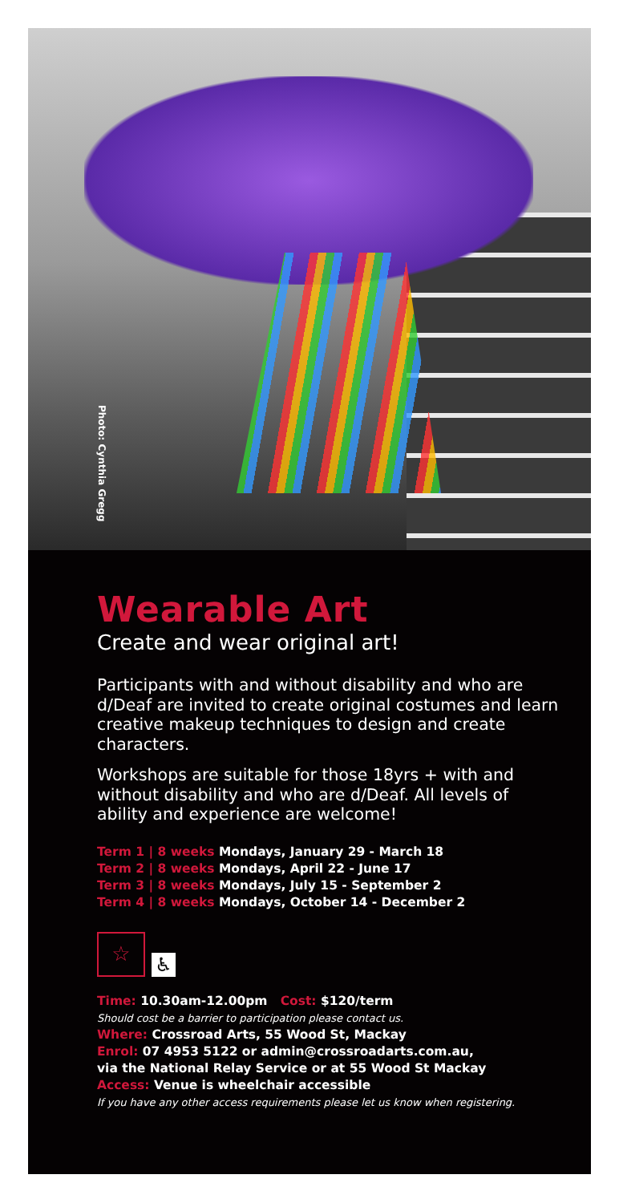Photo: Cynthia Gregg
Wearable Art
Create and wear original art!
Participants with and without disability and who are d/Deaf are invited to create original costumes and learn creative makeup techniques to design and create characters.
Workshops are suitable for those 18yrs + with and without disability and who are d/Deaf. All levels of ability and experience are welcome!
Term 1 | 8 weeks Mondays, January 29 - March 18
Term 2 | 8 weeks Mondays, April 22 - June 17
Term 3 | 8 weeks Mondays, July 15 - September 2
Term 4 | 8 weeks Mondays, October 14 - December 2
☆
♿
Time: 10.30am-12.00pm Cost: $120/term
Should cost be a barrier to participation please contact us.
Where: Crossroad Arts, 55 Wood St, Mackay
Enrol: 07 4953 5122 or admin@crossroadarts.com.au,
via the National Relay Service or at 55 Wood St Mackay
Access: Venue is wheelchair accessible
If you have any other access requirements please let us know when registering.